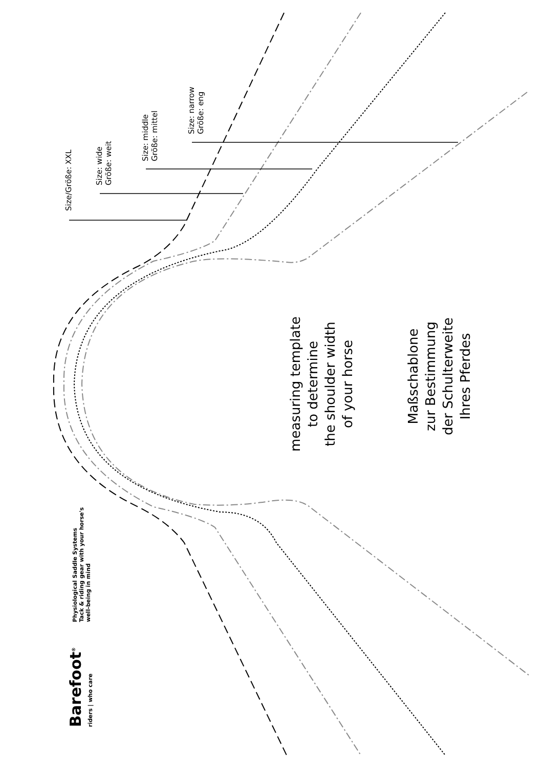Size/Größe: XXL
Size: wide
Größe: weit
Size: middle
Größe: mittel
Size: narrow
Größe: eng
measuring template
to determine
the shoulder width
of your horse
Maßschablone
zur Bestimmung
der Schulterweite
Ihres Pferdes
Barefoot<sup>®</sup>
riders | who care
Physiological Saddle Systems
Tack & riding gear with your horse's
well-being in mind